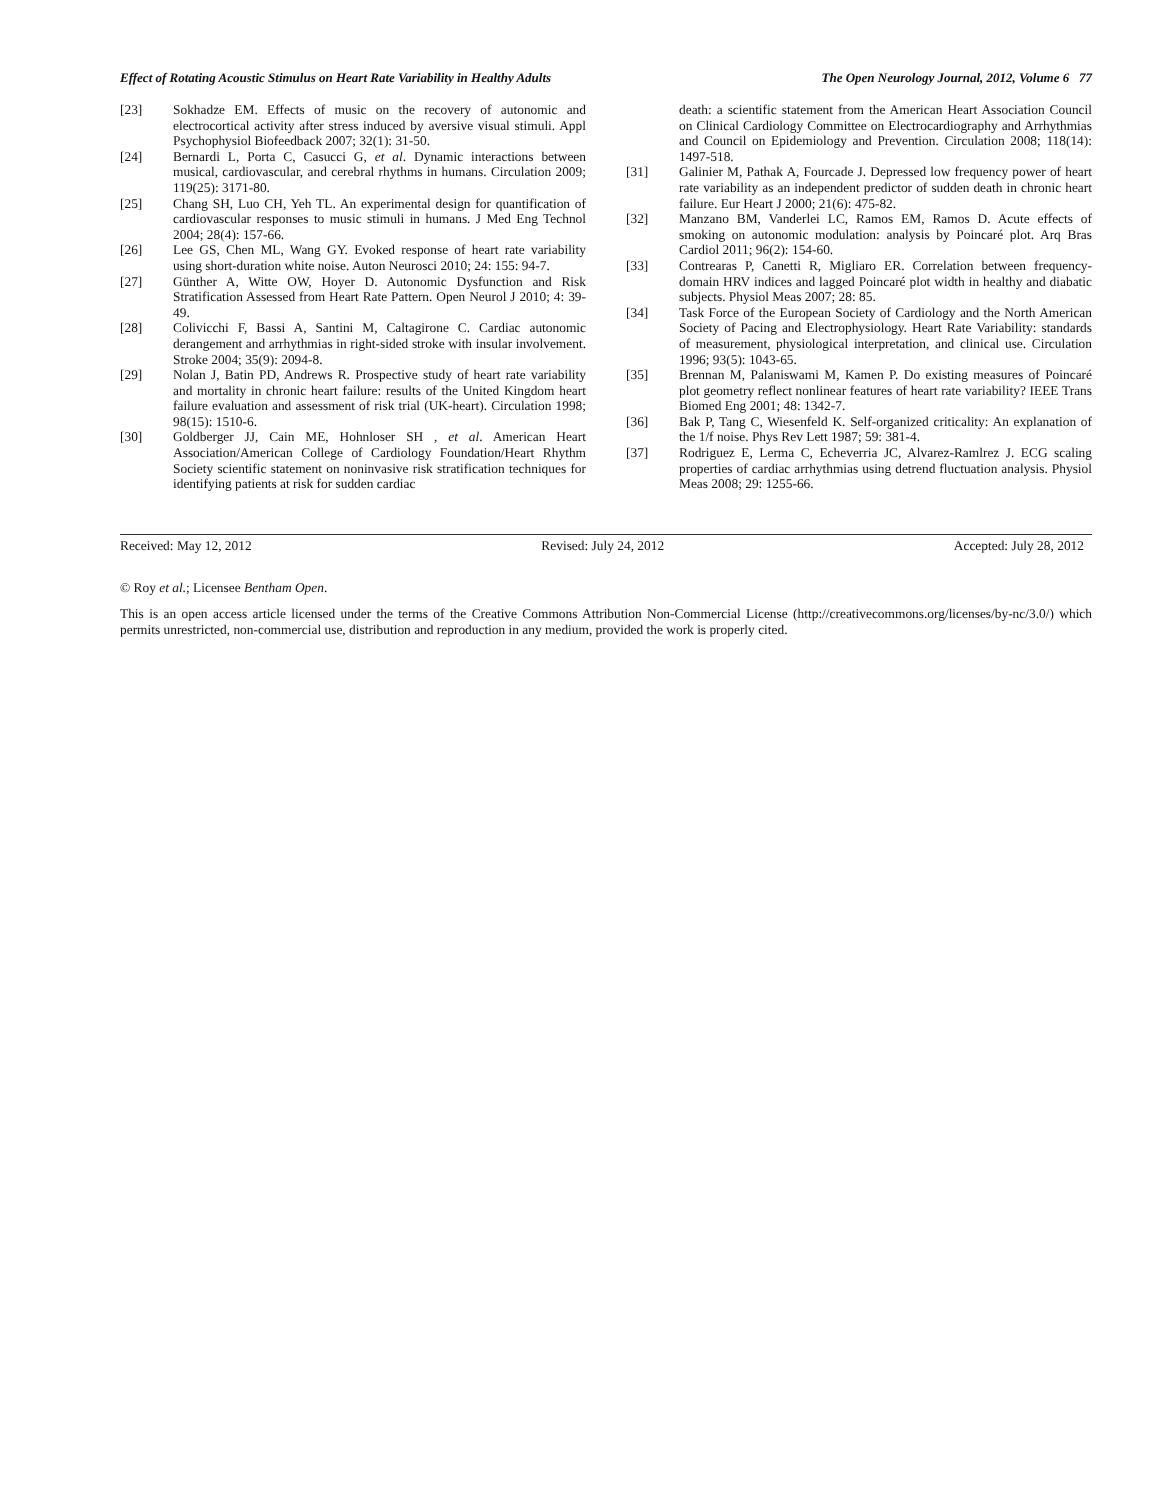Effect of Rotating Acoustic Stimulus on Heart Rate Variability in Healthy Adults The Open Neurology Journal, 2012, Volume 6 77
[23] Sokhadze EM. Effects of music on the recovery of autonomic and electrocortical activity after stress induced by aversive visual stimuli. Appl Psychophysiol Biofeedback 2007; 32(1): 31-50.
[24] Bernardi L, Porta C, Casucci G, et al. Dynamic interactions between musical, cardiovascular, and cerebral rhythms in humans. Circulation 2009; 119(25): 3171-80.
[25] Chang SH, Luo CH, Yeh TL. An experimental design for quantification of cardiovascular responses to music stimuli in humans. J Med Eng Technol 2004; 28(4): 157-66.
[26] Lee GS, Chen ML, Wang GY. Evoked response of heart rate variability using short-duration white noise. Auton Neurosci 2010; 24: 155: 94-7.
[27] Günther A, Witte OW, Hoyer D. Autonomic Dysfunction and Risk Stratification Assessed from Heart Rate Pattern. Open Neurol J 2010; 4: 39-49.
[28] Colivicchi F, Bassi A, Santini M, Caltagirone C. Cardiac autonomic derangement and arrhythmias in right-sided stroke with insular involvement. Stroke 2004; 35(9): 2094-8.
[29] Nolan J, Batin PD, Andrews R. Prospective study of heart rate variability and mortality in chronic heart failure: results of the United Kingdom heart failure evaluation and assessment of risk trial (UK-heart). Circulation 1998; 98(15): 1510-6.
[30] Goldberger JJ, Cain ME, Hohnloser SH , et al. American Heart Association/American College of Cardiology Foundation/Heart Rhythm Society scientific statement on noninvasive risk stratification techniques for identifying patients at risk for sudden cardiac
death: a scientific statement from the American Heart Association Council on Clinical Cardiology Committee on Electrocardiography and Arrhythmias and Council on Epidemiology and Prevention. Circulation 2008; 118(14): 1497-518.
[31] Galinier M, Pathak A, Fourcade J. Depressed low frequency power of heart rate variability as an independent predictor of sudden death in chronic heart failure. Eur Heart J 2000; 21(6): 475-82.
[32] Manzano BM, Vanderlei LC, Ramos EM, Ramos D. Acute effects of smoking on autonomic modulation: analysis by Poincaré plot. Arq Bras Cardiol 2011; 96(2): 154-60.
[33] Contrearas P, Canetti R, Migliaro ER. Correlation between frequency-domain HRV indices and lagged Poincaré plot width in healthy and diabatic subjects. Physiol Meas 2007; 28: 85.
[34] Task Force of the European Society of Cardiology and the North American Society of Pacing and Electrophysiology. Heart Rate Variability: standards of measurement, physiological interpretation, and clinical use. Circulation 1996; 93(5): 1043-65.
[35] Brennan M, Palaniswami M, Kamen P. Do existing measures of Poincaré plot geometry reflect nonlinear features of heart rate variability? IEEE Trans Biomed Eng 2001; 48: 1342-7.
[36] Bak P, Tang C, Wiesenfeld K. Self-organized criticality: An explanation of the 1/f noise. Phys Rev Lett 1987; 59: 381-4.
[37] Rodriguez E, Lerma C, Echeverria JC, Alvarez-Ramlrez J. ECG scaling properties of cardiac arrhythmias using detrend fluctuation analysis. Physiol Meas 2008; 29: 1255-66.
Received: May 12, 2012 Revised: July 24, 2012 Accepted: July 28, 2012
© Roy et al.; Licensee Bentham Open.
This is an open access article licensed under the terms of the Creative Commons Attribution Non-Commercial License (http://creativecommons.org/licenses/by-nc/3.0/) which permits unrestricted, non-commercial use, distribution and reproduction in any medium, provided the work is properly cited.